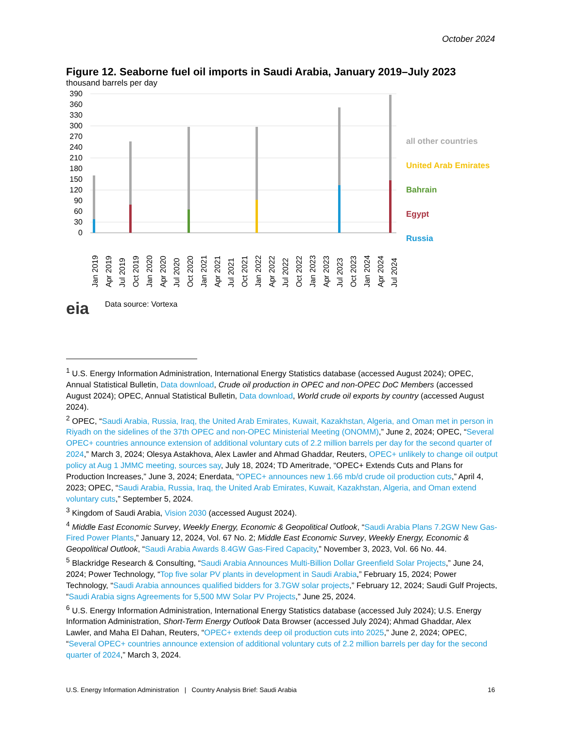October 2024
Figure 12. Seaborne fuel oil imports in Saudi Arabia, January 2019–July 2023
thousand barrels per day
390
360
330
300
270
240
210
180
150
120
90
60
30
0
all other countries
United Arab Emirates
Bahrain
Egypt
Russia
Jan 2019
Apr 2019
Jul 2019
Oct 2019
Jan 2020
Apr 2020
Jul 2020
Oct 2020
Jan 2021
Apr 2021
Jul 2021
Oct 2021
Jan 2022
Apr 2022
Jul 2022
Oct 2022
Jan 2023
Apr 2023
Jul 2023
Oct 2023
Jan 2024
Apr 2024
Jul 2024
eia
Data source: Vortexa
<sup>1</sup> U.S. Energy Information Administration, International Energy Statistics database (accessed August 2024); OPEC, Annual Statistical Bulletin, Data download, Crude oil production in OPEC and non-OPEC DoC Members (accessed August 2024); OPEC, Annual Statistical Bulletin, Data download, World crude oil exports by country (accessed August 2024).
<sup>2</sup> OPEC, “Saudi Arabia, Russia, Iraq, the United Arab Emirates, Kuwait, Kazakhstan, Algeria, and Oman met in person in Riyadh on the sidelines of the 37th OPEC and non-OPEC Ministerial Meeting (ONOMM),” June 2, 2024; OPEC, “Several OPEC+ countries announce extension of additional voluntary cuts of 2.2 million barrels per day for the second quarter of 2024,” March 3, 2024; Olesya Astakhova, Alex Lawler and Ahmad Ghaddar, Reuters, OPEC+ unlikely to change oil output policy at Aug 1 JMMC meeting, sources say, July 18, 2024; TD Ameritrade, “OPEC+ Extends Cuts and Plans for Production Increases,” June 3, 2024; Enerdata, “OPEC+ announces new 1.66 mb/d crude oil production cuts,” April 4, 2023; OPEC, “Saudi Arabia, Russia, Iraq, the United Arab Emirates, Kuwait, Kazakhstan, Algeria, and Oman extend voluntary cuts,” September 5, 2024.
<sup>3</sup> Kingdom of Saudi Arabia, Vision 2030 (accessed August 2024).
<sup>4</sup> Middle East Economic Survey, Weekly Energy, Economic & Geopolitical Outlook, “Saudi Arabia Plans 7.2GW New Gas-Fired Power Plants,” January 12, 2024, Vol. 67 No. 2; Middle East Economic Survey, Weekly Energy, Economic & Geopolitical Outlook, “Saudi Arabia Awards 8.4GW Gas-Fired Capacity,” November 3, 2023, Vol. 66 No. 44.
<sup>5</sup> Blackridge Research & Consulting, “Saudi Arabia Announces Multi-Billion Dollar Greenfield Solar Projects,” June 24, 2024; Power Technology, “Top five solar PV plants in development in Saudi Arabia,” February 15, 2024; Power Technology, “Saudi Arabia announces qualified bidders for 3.7GW solar projects,” February 12, 2024; Saudi Gulf Projects, “Saudi Arabia signs Agreements for 5,500 MW Solar PV Projects,” June 25, 2024.
<sup>6</sup> U.S. Energy Information Administration, International Energy Statistics database (accessed July 2024); U.S. Energy Information Administration, Short-Term Energy Outlook Data Browser (accessed July 2024); Ahmad Ghaddar, Alex Lawler, and Maha El Dahan, Reuters, “OPEC+ extends deep oil production cuts into 2025,” June 2, 2024; OPEC, “Several OPEC+ countries announce extension of additional voluntary cuts of 2.2 million barrels per day for the second quarter of 2024,” March 3, 2024.
U.S. Energy Information Administration | Country Analysis Brief: Saudi Arabia 16